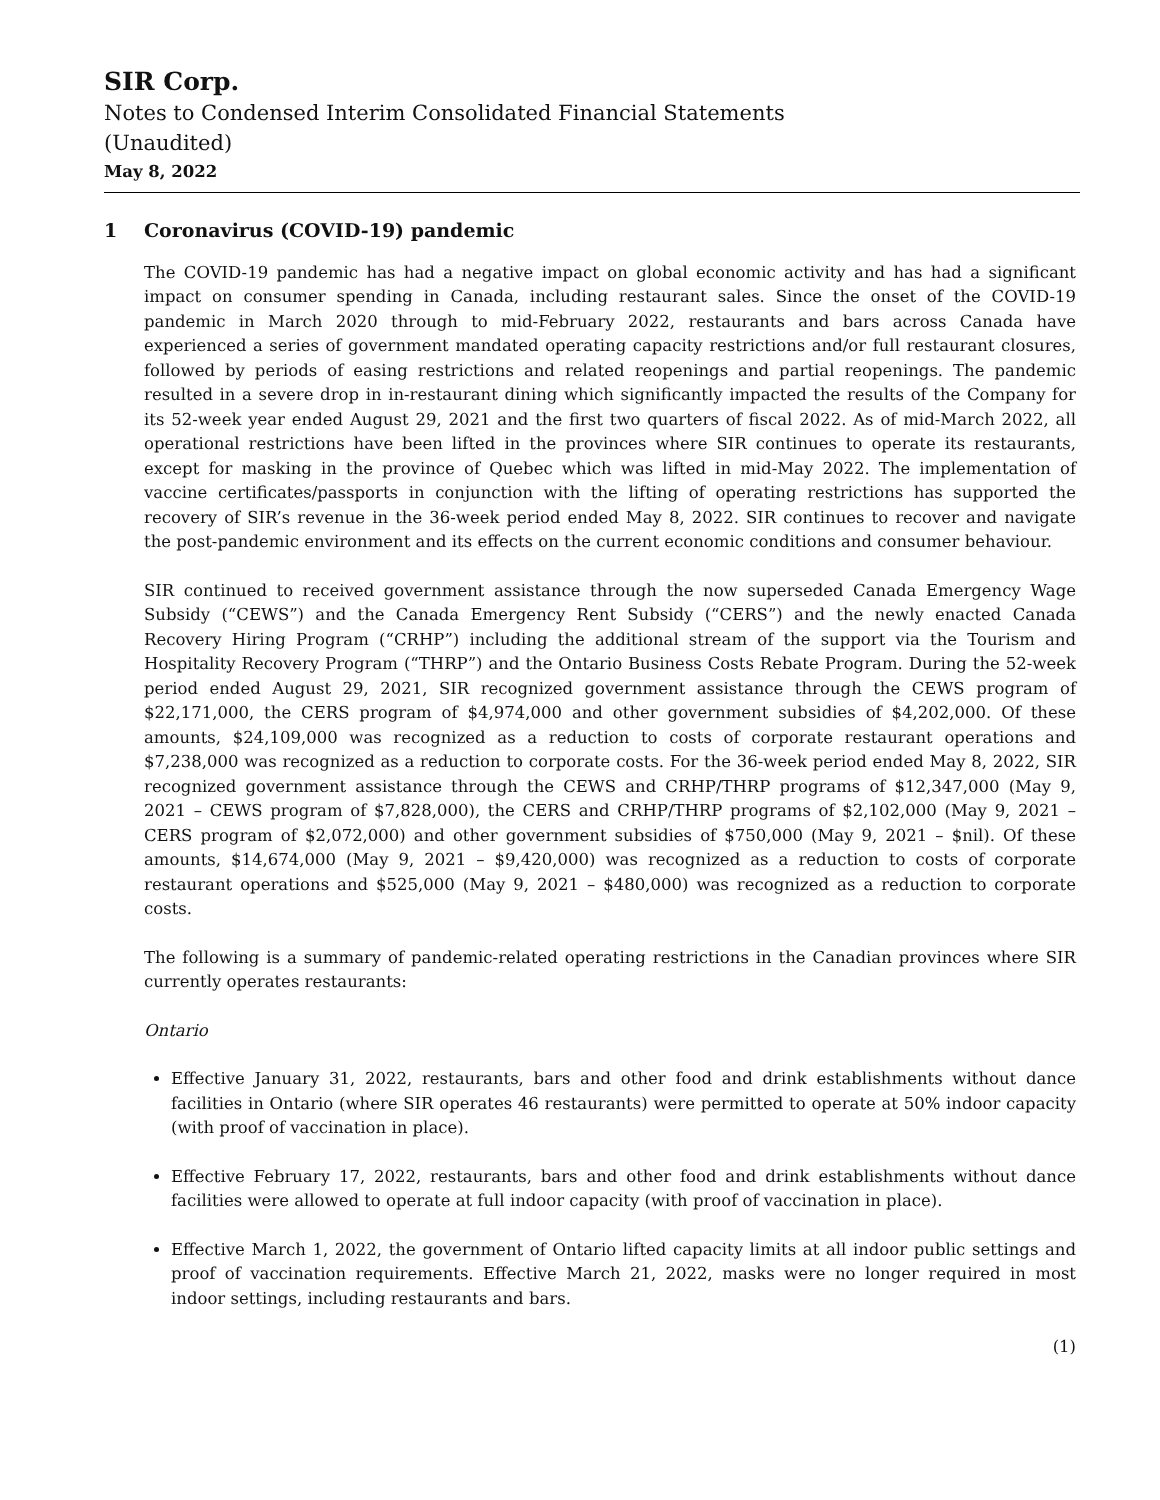SIR Corp.
Notes to Condensed Interim Consolidated Financial Statements
(Unaudited)
May 8, 2022
1 Coronavirus (COVID-19) pandemic
The COVID-19 pandemic has had a negative impact on global economic activity and has had a significant impact on consumer spending in Canada, including restaurant sales. Since the onset of the COVID-19 pandemic in March 2020 through to mid-February 2022, restaurants and bars across Canada have experienced a series of government mandated operating capacity restrictions and/or full restaurant closures, followed by periods of easing restrictions and related reopenings and partial reopenings. The pandemic resulted in a severe drop in in-restaurant dining which significantly impacted the results of the Company for its 52-week year ended August 29, 2021 and the first two quarters of fiscal 2022. As of mid-March 2022, all operational restrictions have been lifted in the provinces where SIR continues to operate its restaurants, except for masking in the province of Quebec which was lifted in mid-May 2022. The implementation of vaccine certificates/passports in conjunction with the lifting of operating restrictions has supported the recovery of SIR’s revenue in the 36-week period ended May 8, 2022. SIR continues to recover and navigate the post-pandemic environment and its effects on the current economic conditions and consumer behaviour.
SIR continued to received government assistance through the now superseded Canada Emergency Wage Subsidy (“CEWS”) and the Canada Emergency Rent Subsidy (“CERS”) and the newly enacted Canada Recovery Hiring Program (“CRHP”) including the additional stream of the support via the Tourism and Hospitality Recovery Program (“THRP”) and the Ontario Business Costs Rebate Program. During the 52-week period ended August 29, 2021, SIR recognized government assistance through the CEWS program of $22,171,000, the CERS program of $4,974,000 and other government subsidies of $4,202,000. Of these amounts, $24,109,000 was recognized as a reduction to costs of corporate restaurant operations and $7,238,000 was recognized as a reduction to corporate costs. For the 36-week period ended May 8, 2022, SIR recognized government assistance through the CEWS and CRHP/THRP programs of $12,347,000 (May 9, 2021 – CEWS program of $7,828,000), the CERS and CRHP/THRP programs of $2,102,000 (May 9, 2021 – CERS program of $2,072,000) and other government subsidies of $750,000 (May 9, 2021 – $nil). Of these amounts, $14,674,000 (May 9, 2021 – $9,420,000) was recognized as a reduction to costs of corporate restaurant operations and $525,000 (May 9, 2021 – $480,000) was recognized as a reduction to corporate costs.
The following is a summary of pandemic-related operating restrictions in the Canadian provinces where SIR currently operates restaurants:
Ontario
Effective January 31, 2022, restaurants, bars and other food and drink establishments without dance facilities in Ontario (where SIR operates 46 restaurants) were permitted to operate at 50% indoor capacity (with proof of vaccination in place).
Effective February 17, 2022, restaurants, bars and other food and drink establishments without dance facilities were allowed to operate at full indoor capacity (with proof of vaccination in place).
Effective March 1, 2022, the government of Ontario lifted capacity limits at all indoor public settings and proof of vaccination requirements. Effective March 21, 2022, masks were no longer required in most indoor settings, including restaurants and bars.
(1)